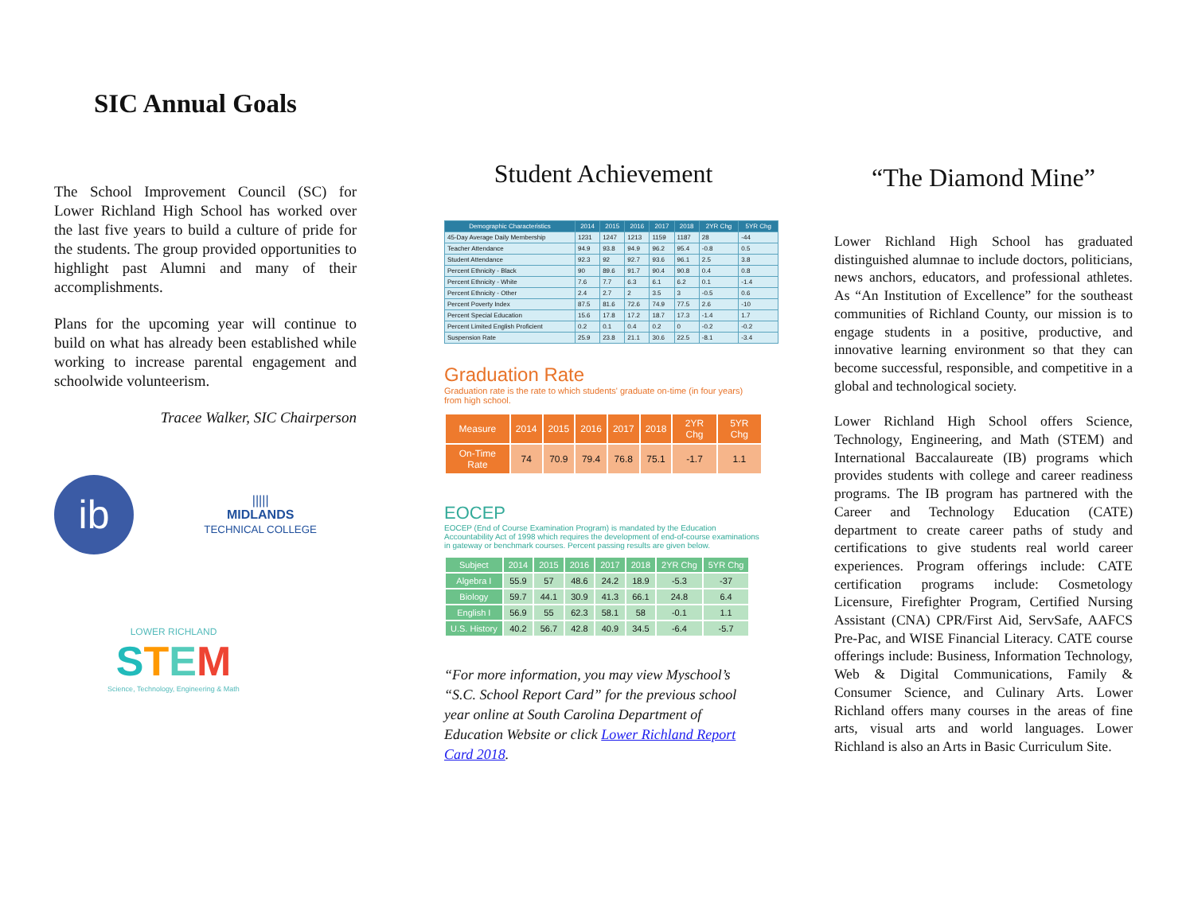SIC Annual Goals
The School Improvement Council (SC) for Lower Richland High School has worked over the last five years to build a culture of pride for the students. The group provided opportunities to highlight past Alumni and many of their accomplishments.
Plans for the upcoming year will continue to build on what has already been established while working to increase parental engagement and schoolwide volunteerism.
Tracee Walker, SIC Chairperson
ib
|||||
MIDLANDS
TECHNICAL COLLEGE
LOWER RICHLAND
STEM
Science, Technology, Engineering & Math
Student Achievement
| Demographic Characteristics | 2014 | 2015 | 2016 | 2017 | 2018 | 2YR Chg | 5YR Chg |
| --- | --- | --- | --- | --- | --- | --- | --- |
| 45-Day Average Daily Membership | 1231 | 1247 | 1213 | 1159 | 1187 | 28 | -44 |
| Teacher Attendance | 94.9 | 93.8 | 94.9 | 96.2 | 95.4 | -0.8 | 0.5 |
| Student Attendance | 92.3 | 92 | 92.7 | 93.6 | 96.1 | 2.5 | 3.8 |
| Percent Ethnicity - Black | 90 | 89.6 | 91.7 | 90.4 | 90.8 | 0.4 | 0.8 |
| Percent Ethnicity - White | 7.6 | 7.7 | 6.3 | 6.1 | 6.2 | 0.1 | -1.4 |
| Percent Ethnicity - Other | 2.4 | 2.7 | 2 | 3.5 | 3 | -0.5 | 0.6 |
| Percent Poverty Index | 87.5 | 81.6 | 72.6 | 74.9 | 77.5 | 2.6 | -10 |
| Percent Special Education | 15.6 | 17.8 | 17.2 | 18.7 | 17.3 | -1.4 | 1.7 |
| Percent Limited English Proficient | 0.2 | 0.1 | 0.4 | 0.2 | 0 | -0.2 | -0.2 |
| Suspension Rate | 25.9 | 23.8 | 21.1 | 30.6 | 22.5 | -8.1 | -3.4 |
Graduation Rate
Graduation rate is the rate to which students' graduate on-time (in four years) from high school.
| Measure | 2014 | 2015 | 2016 | 2017 | 2018 | 2YR Chg | 5YR Chg |
| --- | --- | --- | --- | --- | --- | --- | --- |
| On-Time Rate | 74 | 70.9 | 79.4 | 76.8 | 75.1 | -1.7 | 1.1 |
EOCEP
EOCEP (End of Course Examination Program) is mandated by the Education Accountability Act of 1998 which requires the development of end-of-course examinations in gateway or benchmark courses. Percent passing results are given below.
| Subject | 2014 | 2015 | 2016 | 2017 | 2018 | 2YR Chg | 5YR Chg |
| --- | --- | --- | --- | --- | --- | --- | --- |
| Algebra I | 55.9 | 57 | 48.6 | 24.2 | 18.9 | -5.3 | -37 |
| Biology | 59.7 | 44.1 | 30.9 | 41.3 | 66.1 | 24.8 | 6.4 |
| English I | 56.9 | 55 | 62.3 | 58.1 | 58 | -0.1 | 1.1 |
| U.S. History | 40.2 | 56.7 | 42.8 | 40.9 | 34.5 | -6.4 | -5.7 |
“For more information, you may view Myschool’s “S.C. School Report Card” for the previous school year online at South Carolina Department of Education Website or click Lower Richland Report Card 2018.
“The Diamond Mine”
Lower Richland High School has graduated distinguished alumnae to include doctors, politicians, news anchors, educators, and professional athletes. As “An Institution of Excellence” for the southeast communities of Richland County, our mission is to engage students in a positive, productive, and innovative learning environment so that they can become successful, responsible, and competitive in a global and technological society.
Lower Richland High School offers Science, Technology, Engineering, and Math (STEM) and International Baccalaureate (IB) programs which provides students with college and career readiness programs. The IB program has partnered with the Career and Technology Education (CATE) department to create career paths of study and certifications to give students real world career experiences. Program offerings include: CATE certification programs include: Cosmetology Licensure, Firefighter Program, Certified Nursing Assistant (CNA) CPR/First Aid, ServSafe, AAFCS Pre-Pac, and WISE Financial Literacy. CATE course offerings include: Business, Information Technology, Web & Digital Communications, Family & Consumer Science, and Culinary Arts. Lower Richland offers many courses in the areas of fine arts, visual arts and world languages. Lower Richland is also an Arts in Basic Curriculum Site.